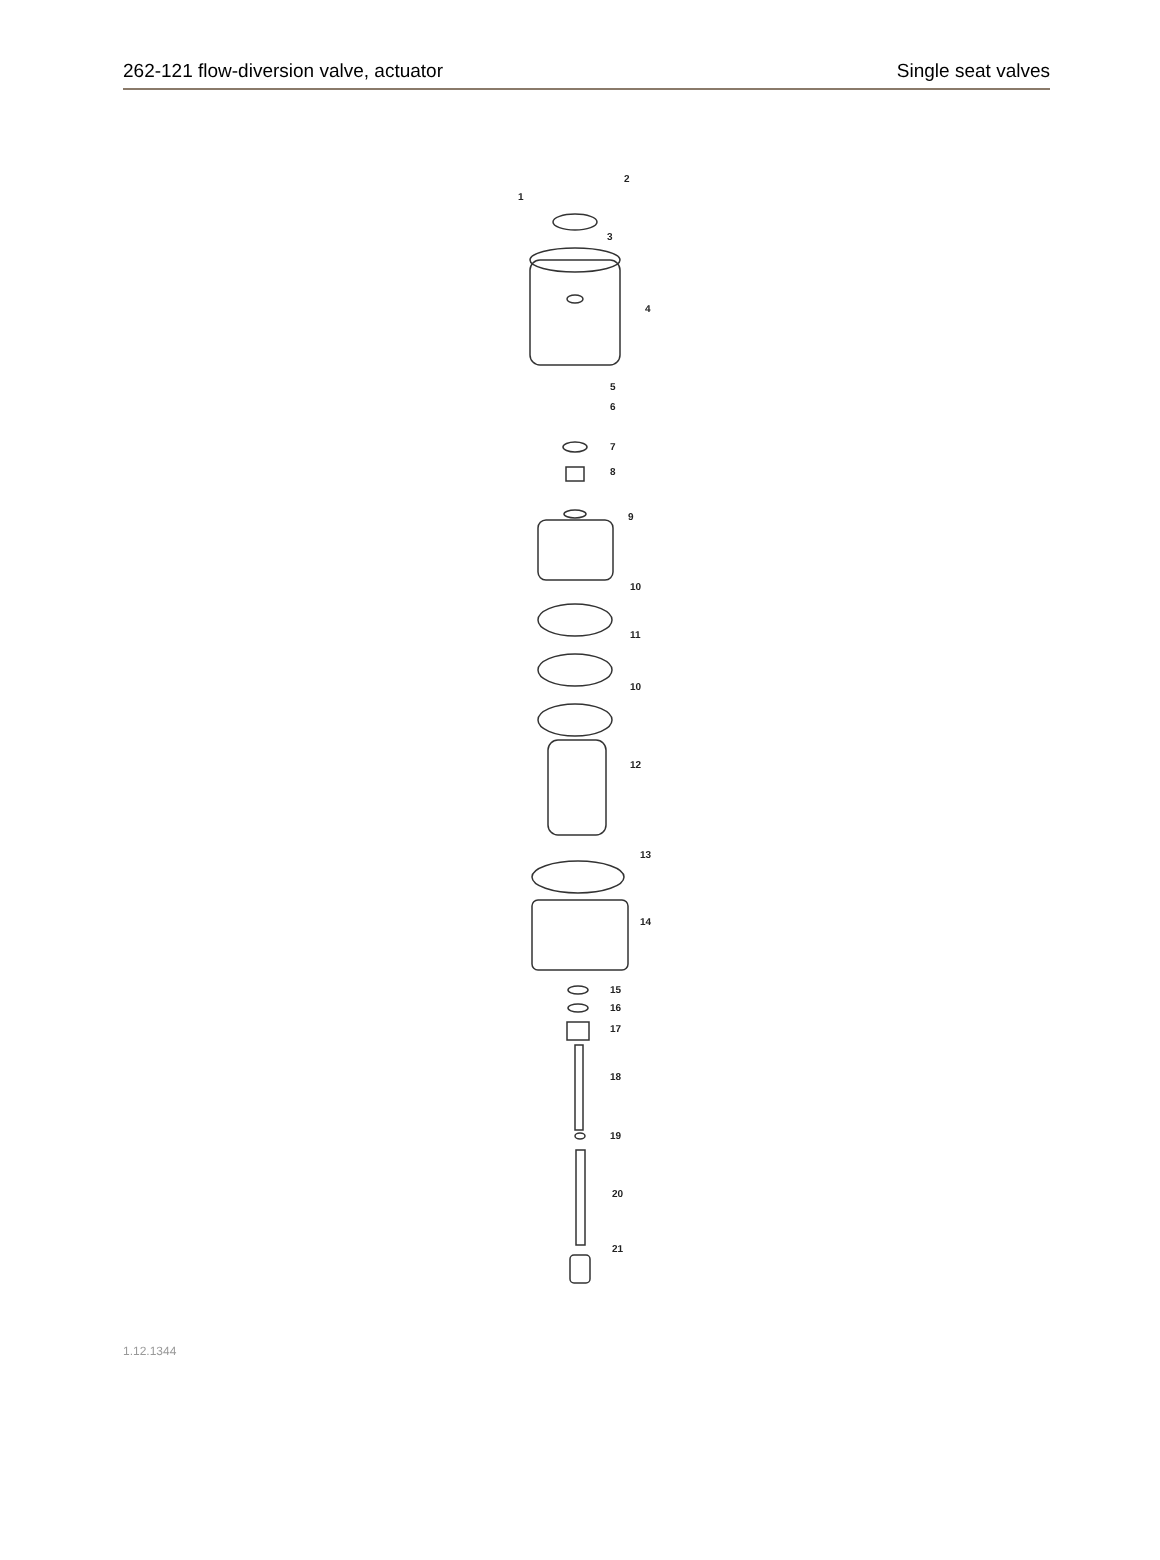262-121 flow-diversion valve, actuator Single seat valves
2
1
3
4
5
6
7
8
9
10
11
10
12
13
14
15
16
17
18
19
20
21
1.12.1344